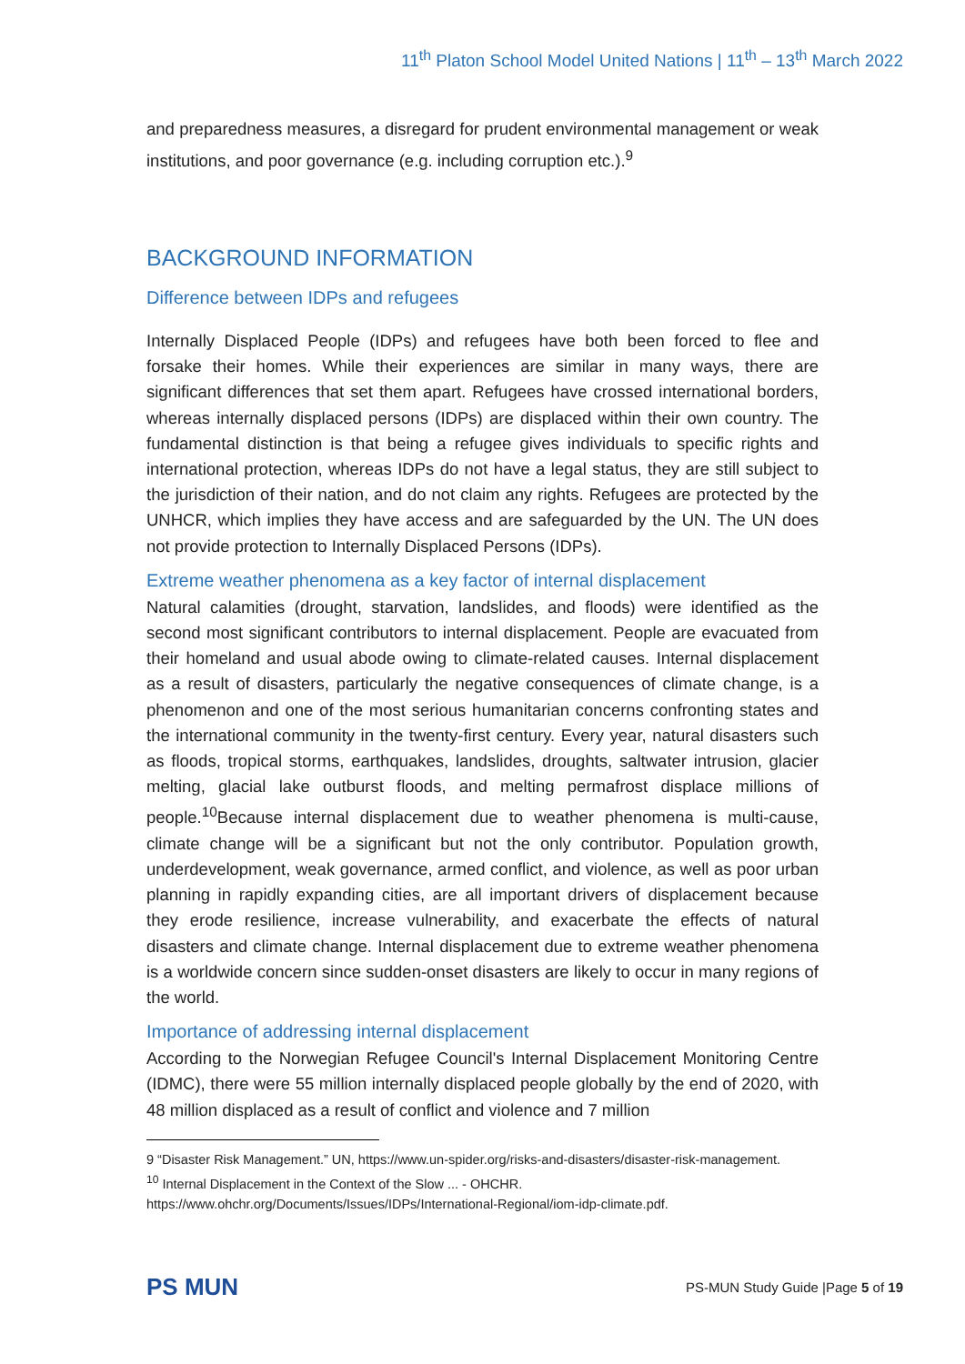11<sup>th</sup> Platon School Model United Nations | 11<sup>th</sup> – 13<sup>th</sup> March 2022
and preparedness measures, a disregard for prudent environmental management or weak institutions, and poor governance (e.g. including corruption etc.).<sup>9</sup>
BACKGROUND INFORMATION
Difference between IDPs and refugees
Internally Displaced People (IDPs) and refugees have both been forced to flee and forsake their homes. While their experiences are similar in many ways, there are significant differences that set them apart. Refugees have crossed international borders, whereas internally displaced persons (IDPs) are displaced within their own country. The fundamental distinction is that being a refugee gives individuals to specific rights and international protection, whereas IDPs do not have a legal status, they are still subject to the jurisdiction of their nation, and do not claim any rights. Refugees are protected by the UNHCR, which implies they have access and are safeguarded by the UN. The UN does not provide protection to Internally Displaced Persons (IDPs).
Extreme weather phenomena as a key factor of internal displacement
Natural calamities (drought, starvation, landslides, and floods) were identified as the second most significant contributors to internal displacement. People are evacuated from their homeland and usual abode owing to climate-related causes. Internal displacement as a result of disasters, particularly the negative consequences of climate change, is a phenomenon and one of the most serious humanitarian concerns confronting states and the international community in the twenty-first century. Every year, natural disasters such as floods, tropical storms, earthquakes, landslides, droughts, saltwater intrusion, glacier melting, glacial lake outburst floods, and melting permafrost displace millions of people.<sup>10</sup>Because internal displacement due to weather phenomena is multi-cause, climate change will be a significant but not the only contributor. Population growth, underdevelopment, weak governance, armed conflict, and violence, as well as poor urban planning in rapidly expanding cities, are all important drivers of displacement because they erode resilience, increase vulnerability, and exacerbate the effects of natural disasters and climate change. Internal displacement due to extreme weather phenomena is a worldwide concern since sudden-onset disasters are likely to occur in many regions of the world.
Importance of addressing internal displacement
According to the Norwegian Refugee Council's Internal Displacement Monitoring Centre (IDMC), there were 55 million internally displaced people globally by the end of 2020, with 48 million displaced as a result of conflict and violence and 7 million
9 “Disaster Risk Management.” UN, https://www.un-spider.org/risks-and-disasters/disaster-risk-management.
<sup>10</sup> Internal Displacement in the Context of the Slow ... - OHCHR.
https://www.ohchr.org/Documents/Issues/IDPs/International-Regional/iom-idp-climate.pdf.
PS MUN PS-MUN Study Guide |Page 5 of 19